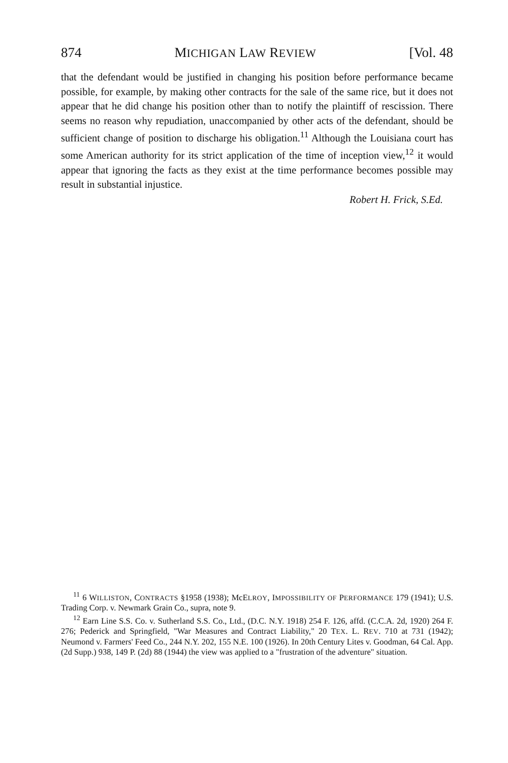874 MICHIGAN LAW REVIEW [Vol. 48
that the defendant would be justified in changing his position before performance became possible, for example, by making other contracts for the sale of the same rice, but it does not appear that he did change his position other than to notify the plaintiff of rescission. There seems no reason why repudiation, unaccompanied by other acts of the defendant, should be sufficient change of position to discharge his obligation.<sup>11</sup> Although the Louisiana court has some American authority for its strict application of the time of inception view,<sup>12</sup> it would appear that ignoring the facts as they exist at the time performance becomes possible may result in substantial injustice.
Robert H. Frick, S.Ed.
<sup>11</sup> 6 WILLISTON, CONTRACTS §1958 (1938); McELROY, IMPOSSIBILITY OF PERFORMANCE 179 (1941); U.S. Trading Corp. v. Newmark Grain Co., supra, note 9.
<sup>12</sup> Earn Line S.S. Co. v. Sutherland S.S. Co., Ltd., (D.C. N.Y. 1918) 254 F. 126, affd. (C.C.A. 2d, 1920) 264 F. 276; Pederick and Springfield, "War Measures and Contract Liability," 20 TEX. L. REV. 710 at 731 (1942); Neumond v. Farmers' Feed Co., 244 N.Y. 202, 155 N.E. 100 (1926). In 20th Century Lites v. Goodman, 64 Cal. App. (2d Supp.) 938, 149 P. (2d) 88 (1944) the view was applied to a "frustration of the adventure" situation.